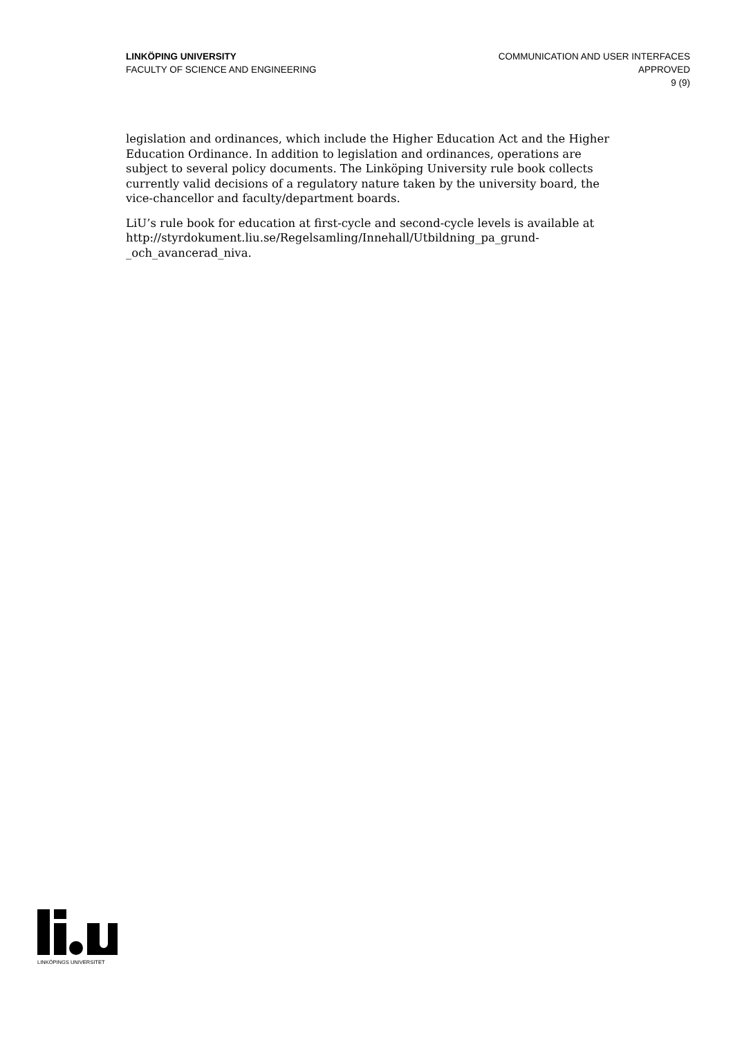LINKÖPING UNIVERSITY
FACULTY OF SCIENCE AND ENGINEERING
COMMUNICATION AND USER INTERFACES
APPROVED
9 (9)
legislation and ordinances, which include the Higher Education Act and the Higher Education Ordinance. In addition to legislation and ordinances, operations are subject to several policy documents. The Linköping University rule book collects currently valid decisions of a regulatory nature taken by the university board, the vice-chancellor and faculty/department boards.
LiU’s rule book for education at first-cycle and second-cycle levels is available at http://styrdokument.liu.se/Regelsamling/Innehall/Utbildning_pa_grund-_och_avancerad_niva.
LINKÖPINGS UNIVERSITET